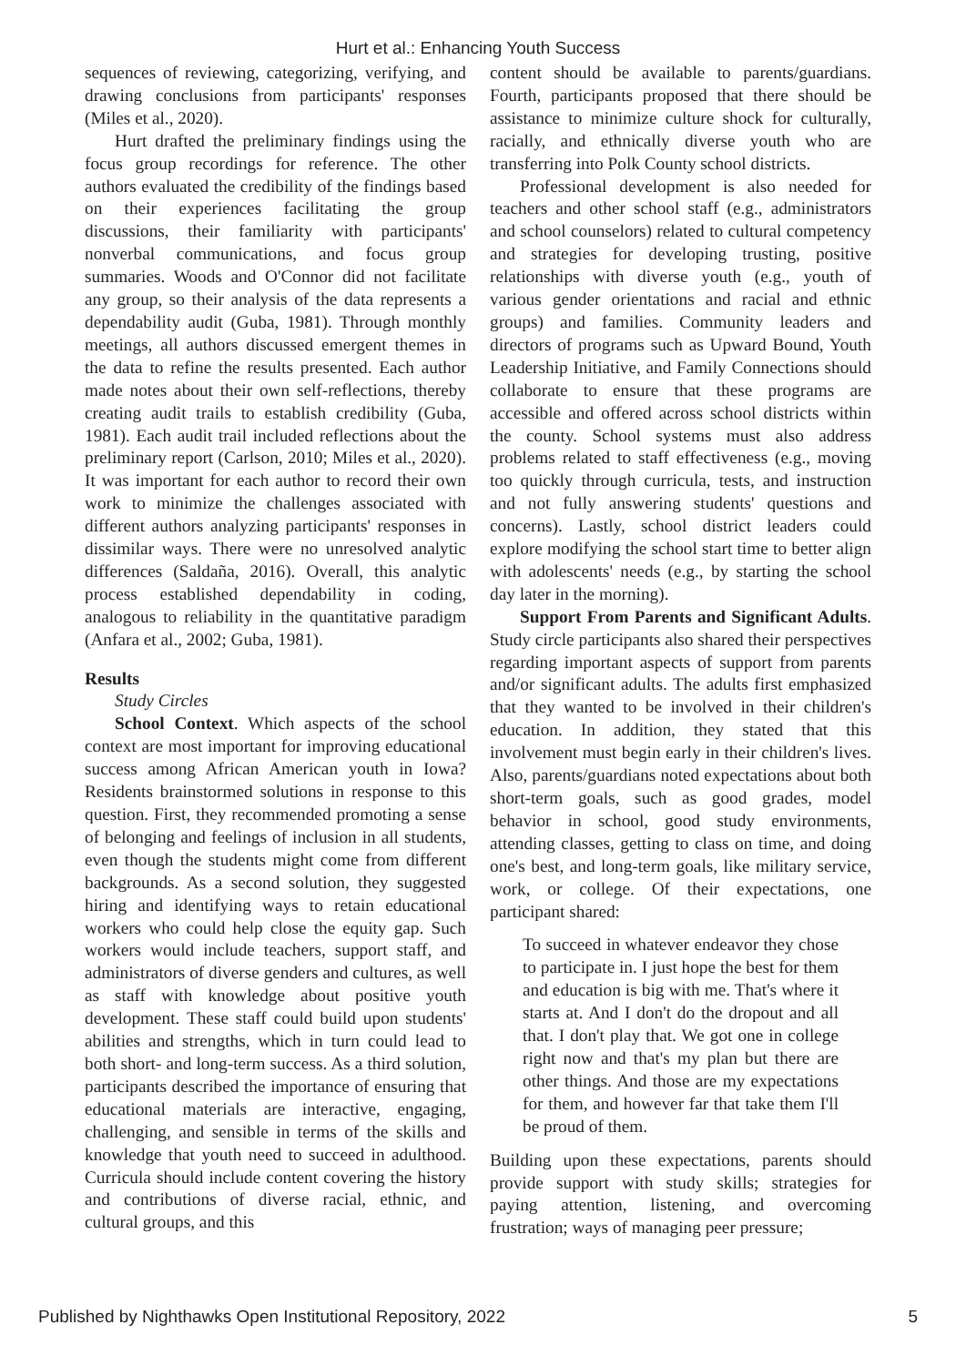Hurt et al.: Enhancing Youth Success
sequences of reviewing, categorizing, verifying, and drawing conclusions from participants' responses (Miles et al., 2020).
Hurt drafted the preliminary findings using the focus group recordings for reference. The other authors evaluated the credibility of the findings based on their experiences facilitating the group discussions, their familiarity with participants' nonverbal communications, and focus group summaries. Woods and O'Connor did not facilitate any group, so their analysis of the data represents a dependability audit (Guba, 1981). Through monthly meetings, all authors discussed emergent themes in the data to refine the results presented. Each author made notes about their own self-reflections, thereby creating audit trails to establish credibility (Guba, 1981). Each audit trail included reflections about the preliminary report (Carlson, 2010; Miles et al., 2020). It was important for each author to record their own work to minimize the challenges associated with different authors analyzing participants' responses in dissimilar ways. There were no unresolved analytic differences (Saldaña, 2016). Overall, this analytic process established dependability in coding, analogous to reliability in the quantitative paradigm (Anfara et al., 2002; Guba, 1981).
Results
Study Circles
School Context. Which aspects of the school context are most important for improving educational success among African American youth in Iowa? Residents brainstormed solutions in response to this question. First, they recommended promoting a sense of belonging and feelings of inclusion in all students, even though the students might come from different backgrounds. As a second solution, they suggested hiring and identifying ways to retain educational workers who could help close the equity gap. Such workers would include teachers, support staff, and administrators of diverse genders and cultures, as well as staff with knowledge about positive youth development. These staff could build upon students' abilities and strengths, which in turn could lead to both short- and long-term success. As a third solution, participants described the importance of ensuring that educational materials are interactive, engaging, challenging, and sensible in terms of the skills and knowledge that youth need to succeed in adulthood. Curricula should include content covering the history and contributions of diverse racial, ethnic, and cultural groups, and this
content should be available to parents/guardians. Fourth, participants proposed that there should be assistance to minimize culture shock for culturally, racially, and ethnically diverse youth who are transferring into Polk County school districts.
Professional development is also needed for teachers and other school staff (e.g., administrators and school counselors) related to cultural competency and strategies for developing trusting, positive relationships with diverse youth (e.g., youth of various gender orientations and racial and ethnic groups) and families. Community leaders and directors of programs such as Upward Bound, Youth Leadership Initiative, and Family Connections should collaborate to ensure that these programs are accessible and offered across school districts within the county. School systems must also address problems related to staff effectiveness (e.g., moving too quickly through curricula, tests, and instruction and not fully answering students' questions and concerns). Lastly, school district leaders could explore modifying the school start time to better align with adolescents' needs (e.g., by starting the school day later in the morning).
Support From Parents and Significant Adults. Study circle participants also shared their perspectives regarding important aspects of support from parents and/or significant adults. The adults first emphasized that they wanted to be involved in their children's education. In addition, they stated that this involvement must begin early in their children's lives. Also, parents/guardians noted expectations about both short-term goals, such as good grades, model behavior in school, good study environments, attending classes, getting to class on time, and doing one's best, and long-term goals, like military service, work, or college. Of their expectations, one participant shared:
To succeed in whatever endeavor they chose to participate in. I just hope the best for them and education is big with me. That's where it starts at. And I don't do the dropout and all that. I don't play that. We got one in college right now and that's my plan but there are other things. And those are my expectations for them, and however far that take them I'll be proud of them.
Building upon these expectations, parents should provide support with study skills; strategies for paying attention, listening, and overcoming frustration; ways of managing peer pressure;
Published by Nighthawks Open Institutional Repository, 2022 5